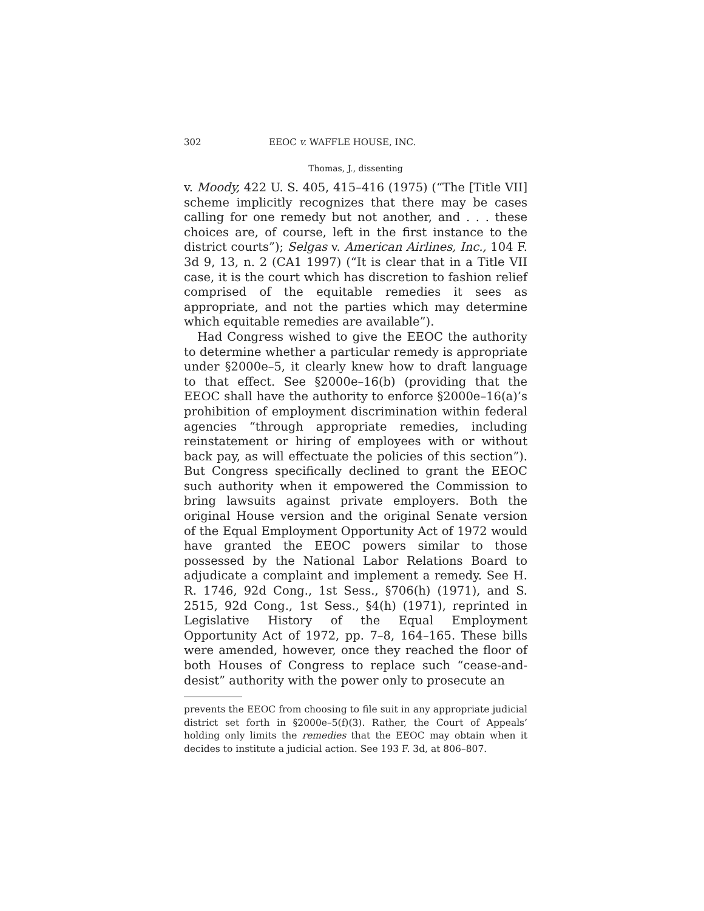302 EEOC v. WAFFLE HOUSE, INC.
Thomas, J., dissenting
v. Moody, 422 U. S. 405, 415–416 (1975) (“The [Title VII] scheme implicitly recognizes that there may be cases calling for one remedy but not another, and . . . these choices are, of course, left in the first instance to the district courts”); Selgas v. American Airlines, Inc., 104 F. 3d 9, 13, n. 2 (CA1 1997) (“It is clear that in a Title VII case, it is the court which has discretion to fashion relief comprised of the equitable remedies it sees as appropriate, and not the parties which may determine which equitable remedies are available”).
Had Congress wished to give the EEOC the authority to determine whether a particular remedy is appropriate under §2000e–5, it clearly knew how to draft language to that effect. See §2000e–16(b) (providing that the EEOC shall have the authority to enforce §2000e–16(a)’s prohibition of employment discrimination within federal agencies “through appropriate remedies, including reinstatement or hiring of employees with or without back pay, as will effectuate the policies of this section”). But Congress specifically declined to grant the EEOC such authority when it empowered the Commission to bring lawsuits against private employers. Both the original House version and the original Senate version of the Equal Employment Opportunity Act of 1972 would have granted the EEOC powers similar to those possessed by the National Labor Relations Board to adjudicate a complaint and implement a remedy. See H. R. 1746, 92d Cong., 1st Sess., §706(h) (1971), and S. 2515, 92d Cong., 1st Sess., §4(h) (1971), reprinted in Legislative History of the Equal Employment Opportunity Act of 1972, pp. 7–8, 164–165. These bills were amended, however, once they reached the floor of both Houses of Congress to replace such “cease-and-desist” authority with the power only to prosecute an
prevents the EEOC from choosing to file suit in any appropriate judicial district set forth in §2000e–5(f)(3). Rather, the Court of Appeals’ holding only limits the remedies that the EEOC may obtain when it decides to institute a judicial action. See 193 F. 3d, at 806–807.